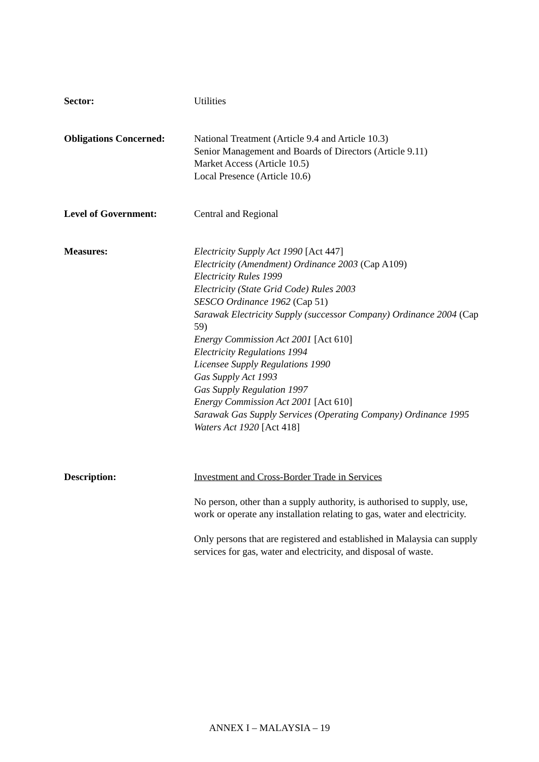Sector: Utilities
Obligations Concerned:
National Treatment (Article 9.4 and Article 10.3)
Senior Management and Boards of Directors (Article 9.11)
Market Access (Article 10.5)
Local Presence (Article 10.6)
Level of Government: Central and Regional
Measures: Electricity Supply Act 1990 [Act 447]
Electricity (Amendment) Ordinance 2003 (Cap A109)
Electricity Rules 1999
Electricity (State Grid Code) Rules 2003
SESCO Ordinance 1962 (Cap 51)
Sarawak Electricity Supply (successor Company) Ordinance 2004 (Cap 59)
Energy Commission Act 2001 [Act 610]
Electricity Regulations 1994
Licensee Supply Regulations 1990
Gas Supply Act 1993
Gas Supply Regulation 1997
Energy Commission Act 2001 [Act 610]
Sarawak Gas Supply Services (Operating Company) Ordinance 1995
Waters Act 1920 [Act 418]
Description: Investment and Cross-Border Trade in Services
No person, other than a supply authority, is authorised to supply, use, work or operate any installation relating to gas, water and electricity.
Only persons that are registered and established in Malaysia can supply services for gas, water and electricity, and disposal of waste.
ANNEX I – MALAYSIA – 19